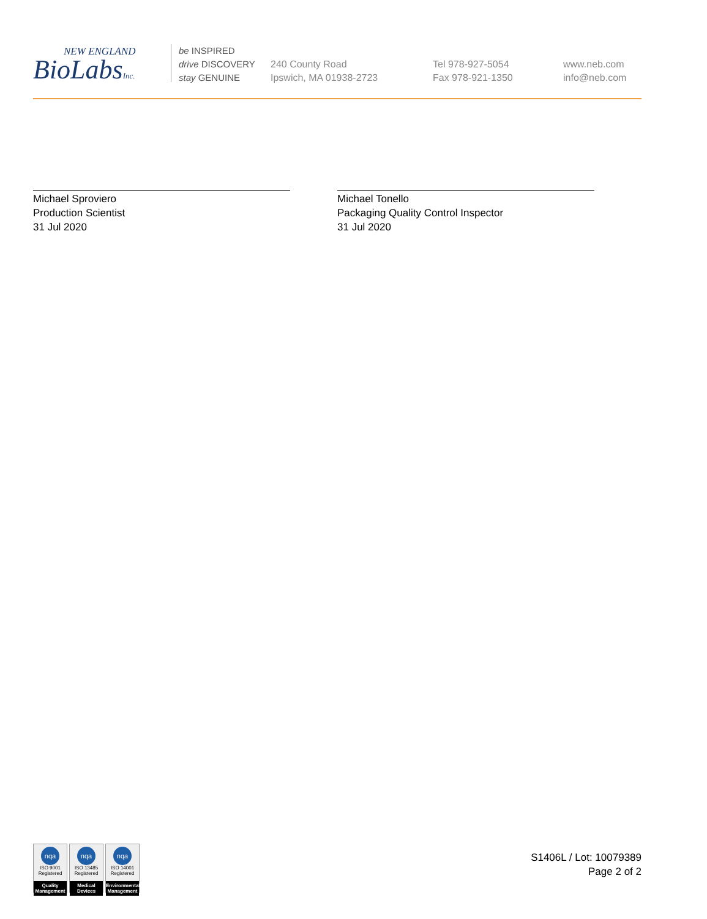NEW ENGLAND
BioLabsInc.
be INSPIRED
drive DISCOVERY
stay GENUINE
240 County Road
Ipswich, MA 01938-2723
Tel 978-927-5054
Fax 978-921-1350
www.neb.com
info@neb.com
Michael Sproviero
Production Scientist
31 Jul 2020
Michael Tonello
Packaging Quality Control Inspector
31 Jul 2020
nqa
ISO 9001
Registered
Quality Management
nqa
ISO 13485
Registered
Medical Devices
nqa
ISO 14001
Registered
Environmental Management
S1406L / Lot: 10079389
Page 2 of 2